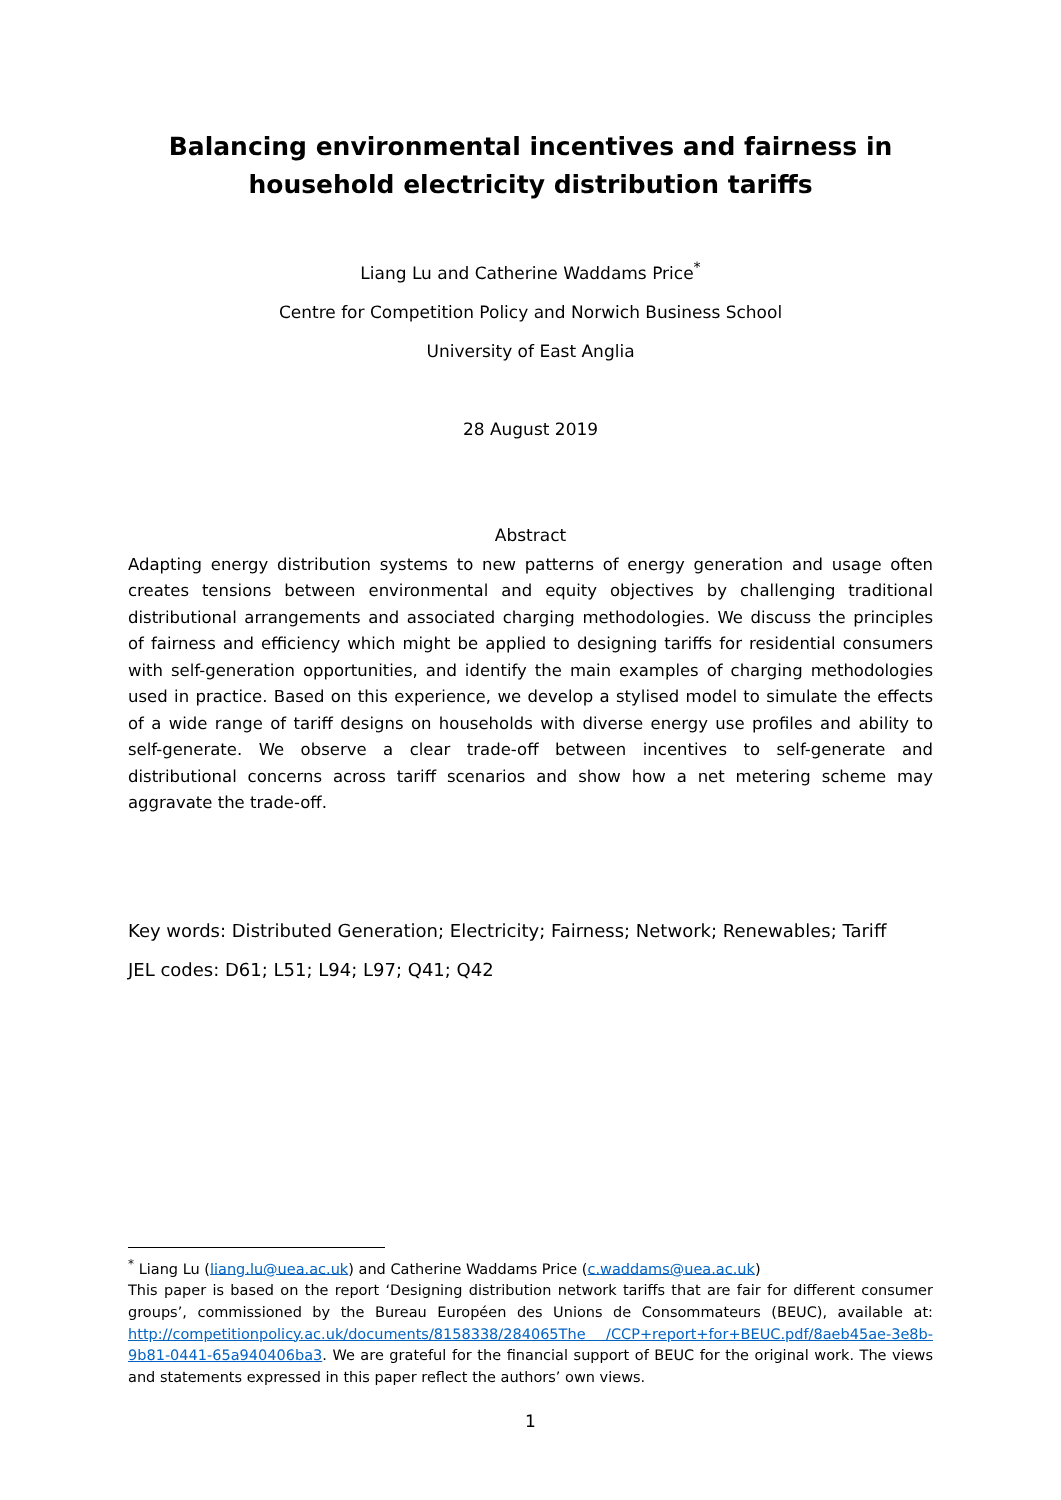Balancing environmental incentives and fairness in household electricity distribution tariffs
Liang Lu and Catherine Waddams Price<sup>*</sup>
Centre for Competition Policy and Norwich Business School
University of East Anglia
28 August 2019
Abstract
Adapting energy distribution systems to new patterns of energy generation and usage often creates tensions between environmental and equity objectives by challenging traditional distributional arrangements and associated charging methodologies. We discuss the principles of fairness and efficiency which might be applied to designing tariffs for residential consumers with self-generation opportunities, and identify the main examples of charging methodologies used in practice. Based on this experience, we develop a stylised model to simulate the effects of a wide range of tariff designs on households with diverse energy use profiles and ability to self-generate. We observe a clear trade-off between incentives to self-generate and distributional concerns across tariff scenarios and show how a net metering scheme may aggravate the trade-off.
Key words: Distributed Generation; Electricity; Fairness; Network; Renewables; Tariff
JEL codes: D61; L51; L94; L97; Q41; Q42
<sup>*</sup> Liang Lu (liang.lu@uea.ac.uk) and Catherine Waddams Price (c.waddams@uea.ac.uk)
This paper is based on the report ‘Designing distribution network tariffs that are fair for different consumer groups’, commissioned by the Bureau Européen des Unions de Consommateurs (BEUC), available at: http://competitionpolicy.ac.uk/documents/8158338/284065The /CCP+report+for+BEUC.pdf/8aeb45ae-3e8b-9b81-0441-65a940406ba3. We are grateful for the financial support of BEUC for the original work. The views and statements expressed in this paper reflect the authors’ own views.
1